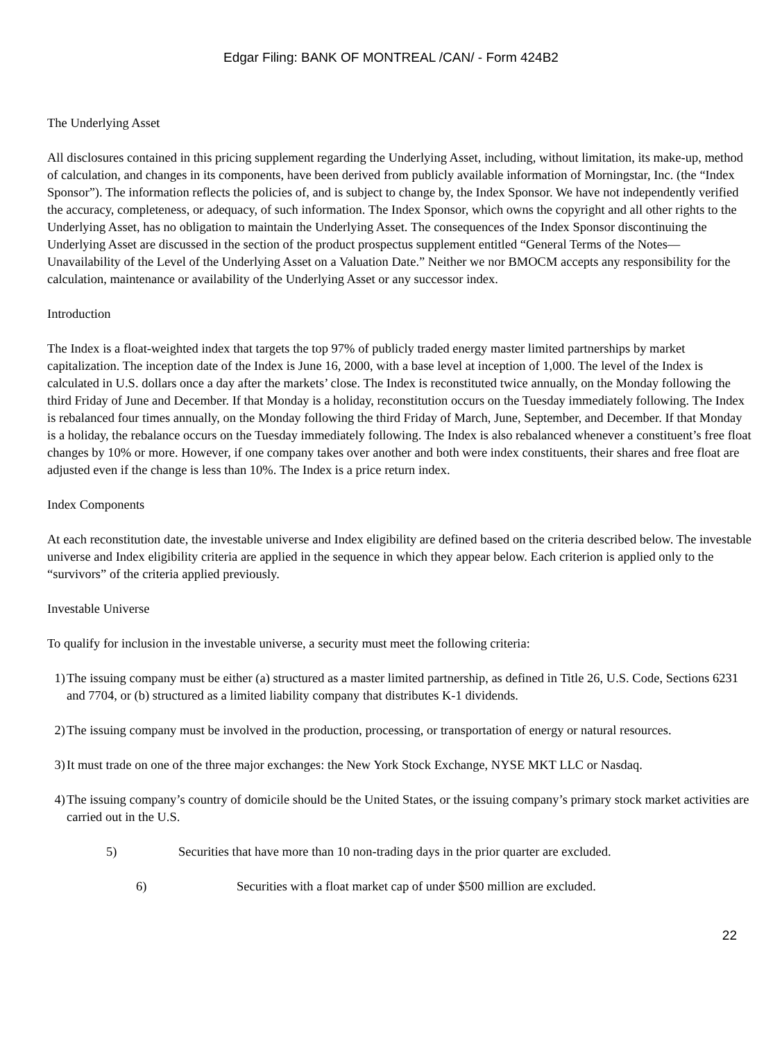Edgar Filing: BANK OF MONTREAL /CAN/ - Form 424B2
The Underlying Asset
All disclosures contained in this pricing supplement regarding the Underlying Asset, including, without limitation, its make-up, method of calculation, and changes in its components, have been derived from publicly available information of Morningstar, Inc. (the “Index Sponsor”). The information reflects the policies of, and is subject to change by, the Index Sponsor. We have not independently verified the accuracy, completeness, or adequacy, of such information. The Index Sponsor, which owns the copyright and all other rights to the Underlying Asset, has no obligation to maintain the Underlying Asset. The consequences of the Index Sponsor discontinuing the Underlying Asset are discussed in the section of the product prospectus supplement entitled “General Terms of the Notes—Unavailability of the Level of the Underlying Asset on a Valuation Date.” Neither we nor BMOCM accepts any responsibility for the calculation, maintenance or availability of the Underlying Asset or any successor index.
Introduction
The Index is a float-weighted index that targets the top 97% of publicly traded energy master limited partnerships by market capitalization. The inception date of the Index is June 16, 2000, with a base level at inception of 1,000. The level of the Index is calculated in U.S. dollars once a day after the markets’ close. The Index is reconstituted twice annually, on the Monday following the third Friday of June and December. If that Monday is a holiday, reconstitution occurs on the Tuesday immediately following. The Index is rebalanced four times annually, on the Monday following the third Friday of March, June, September, and December. If that Monday is a holiday, the rebalance occurs on the Tuesday immediately following. The Index is also rebalanced whenever a constituent’s free float changes by 10% or more. However, if one company takes over another and both were index constituents, their shares and free float are adjusted even if the change is less than 10%. The Index is a price return index.
Index Components
At each reconstitution date, the investable universe and Index eligibility are defined based on the criteria described below. The investable universe and Index eligibility criteria are applied in the sequence in which they appear below. Each criterion is applied only to the “survivors” of the criteria applied previously.
Investable Universe
To qualify for inclusion in the investable universe, a security must meet the following criteria:
1) The issuing company must be either (a) structured as a master limited partnership, as defined in Title 26, U.S. Code, Sections 6231 and 7704, or (b) structured as a limited liability company that distributes K-1 dividends.
2) The issuing company must be involved in the production, processing, or transportation of energy or natural resources.
3) It must trade on one of the three major exchanges: the New York Stock Exchange, NYSE MKT LLC or Nasdaq.
4) The issuing company’s country of domicile should be the United States, or the issuing company’s primary stock market activities are carried out in the U.S.
5) Securities that have more than 10 non-trading days in the prior quarter are excluded.
6) Securities with a float market cap of under $500 million are excluded.
22